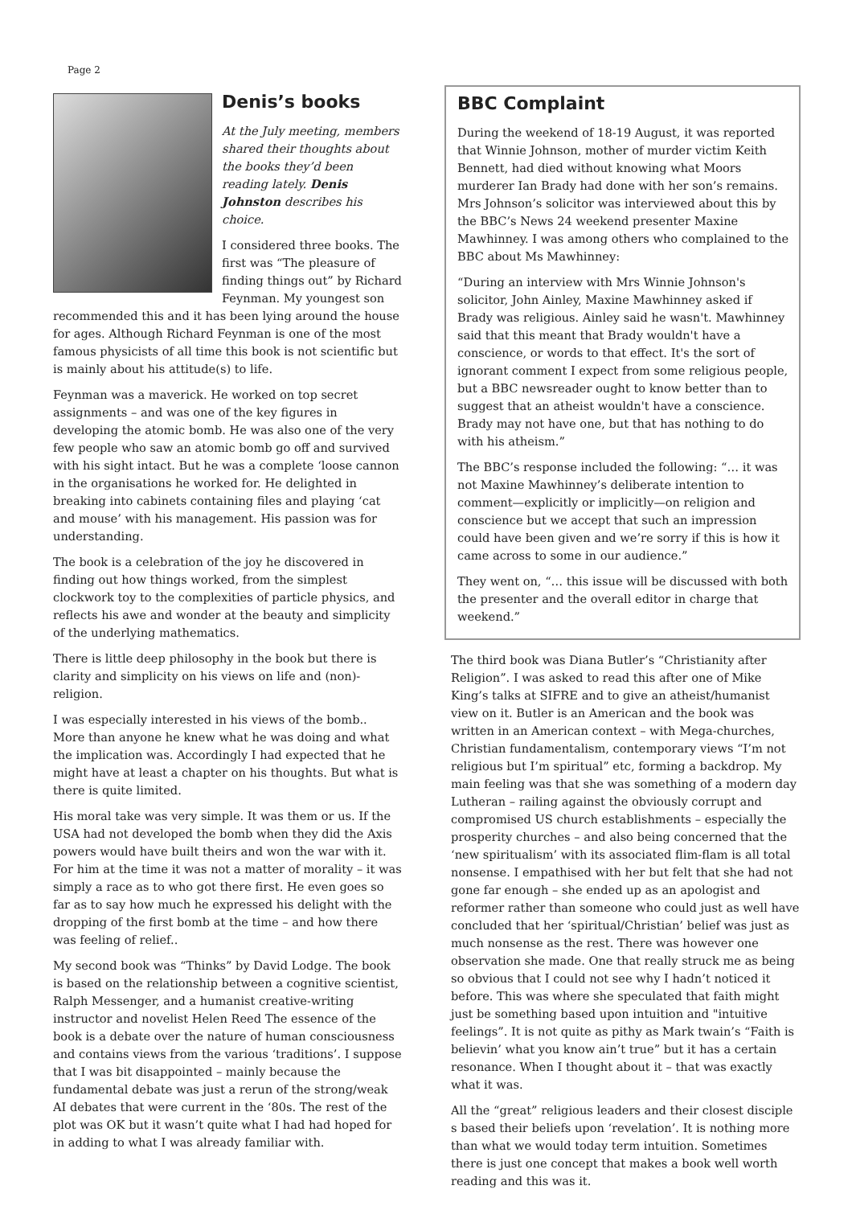Page 2
Denis’s books
At the July meeting, members shared their thoughts about the books they’d been reading lately. Denis Johnston describes his choice.
I considered three books. The first was “The pleasure of finding things out” by Richard Feynman. My youngest son recommended this and it has been lying around the house for ages. Although Richard Feynman is one of the most famous physicists of all time this book is not scientific but is mainly about his attitude(s) to life.
Feynman was a maverick. He worked on top secret assignments – and was one of the key figures in developing the atomic bomb. He was also one of the very few people who saw an atomic bomb go off and survived with his sight intact. But he was a complete ‘loose cannon in the organisations he worked for. He delighted in breaking into cabinets containing files and playing ‘cat and mouse’ with his management. His passion was for understanding.
The book is a celebration of the joy he discovered in finding out how things worked, from the simplest clockwork toy to the complexities of particle physics, and reflects his awe and wonder at the beauty and simplicity of the underlying mathematics.
There is little deep philosophy in the book but there is clarity and simplicity on his views on life and (non)-religion.
I was especially interested in his views of the bomb.. More than anyone he knew what he was doing and what the implication was. Accordingly I had expected that he might have at least a chapter on his thoughts. But what is there is quite limited.
His moral take was very simple. It was them or us. If the USA had not developed the bomb when they did the Axis powers would have built theirs and won the war with it. For him at the time it was not a matter of morality – it was simply a race as to who got there first. He even goes so far as to say how much he expressed his delight with the dropping of the first bomb at the time – and how there was feeling of relief..
My second book was “Thinks” by David Lodge. The book is based on the relationship between a cognitive scientist, Ralph Messenger, and a humanist creative-writing instructor and novelist Helen Reed The essence of the book is a debate over the nature of human consciousness and contains views from the various ‘traditions’. I suppose that I was bit disappointed – mainly because the fundamental debate was just a rerun of the strong/weak AI debates that were current in the ‘80s. The rest of the plot was OK but it wasn’t quite what I had had hoped for in adding to what I was already familiar with.
BBC Complaint
During the weekend of 18-19 August, it was reported that Winnie Johnson, mother of murder victim Keith Bennett, had died without knowing what Moors murderer Ian Brady had done with her son’s remains. Mrs Johnson’s solicitor was interviewed about this by the BBC’s News 24 weekend presenter Maxine Mawhinney. I was among others who complained to the BBC about Ms Mawhinney:
“During an interview with Mrs Winnie Johnson's solicitor, John Ainley, Maxine Mawhinney asked if Brady was religious. Ainley said he wasn't. Mawhinney said that this meant that Brady wouldn't have a conscience, or words to that effect. It's the sort of ignorant comment I expect from some religious people, but a BBC newsreader ought to know better than to suggest that an atheist wouldn't have a conscience. Brady may not have one, but that has nothing to do with his atheism.”
The BBC’s response included the following: “… it was not Maxine Mawhinney’s deliberate intention to comment—explicitly or implicitly—on religion and conscience but we accept that such an impression could have been given and we’re sorry if this is how it came across to some in our audience.”
They went on, “… this issue will be discussed with both the presenter and the overall editor in charge that weekend.”
The third book was Diana Butler’s “Christianity after Religion”. I was asked to read this after one of Mike King’s talks at SIFRE and to give an atheist/humanist view on it. Butler is an American and the book was written in an American context – with Mega-churches, Christian fundamentalism, contemporary views “I’m not religious but I’m spiritual” etc, forming a backdrop. My main feeling was that she was something of a modern day Lutheran – railing against the obviously corrupt and compromised US church establishments – especially the prosperity churches – and also being concerned that the ‘new spiritualism’ with its associated flim-flam is all total nonsense. I empathised with her but felt that she had not gone far enough – she ended up as an apologist and reformer rather than someone who could just as well have concluded that her ‘spiritual/Christian’ belief was just as much nonsense as the rest. There was however one observation she made. One that really struck me as being so obvious that I could not see why I hadn’t noticed it before. This was where she speculated that faith might just be something based upon intuition and "intuitive feelings”. It is not quite as pithy as Mark twain’s “Faith is believin’ what you know ain’t true” but it has a certain resonance. When I thought about it – that was exactly what it was.
All the “great” religious leaders and their closest disciple s based their beliefs upon ‘revelation’. It is nothing more than what we would today term intuition. Sometimes there is just one concept that makes a book well worth reading and this was it.